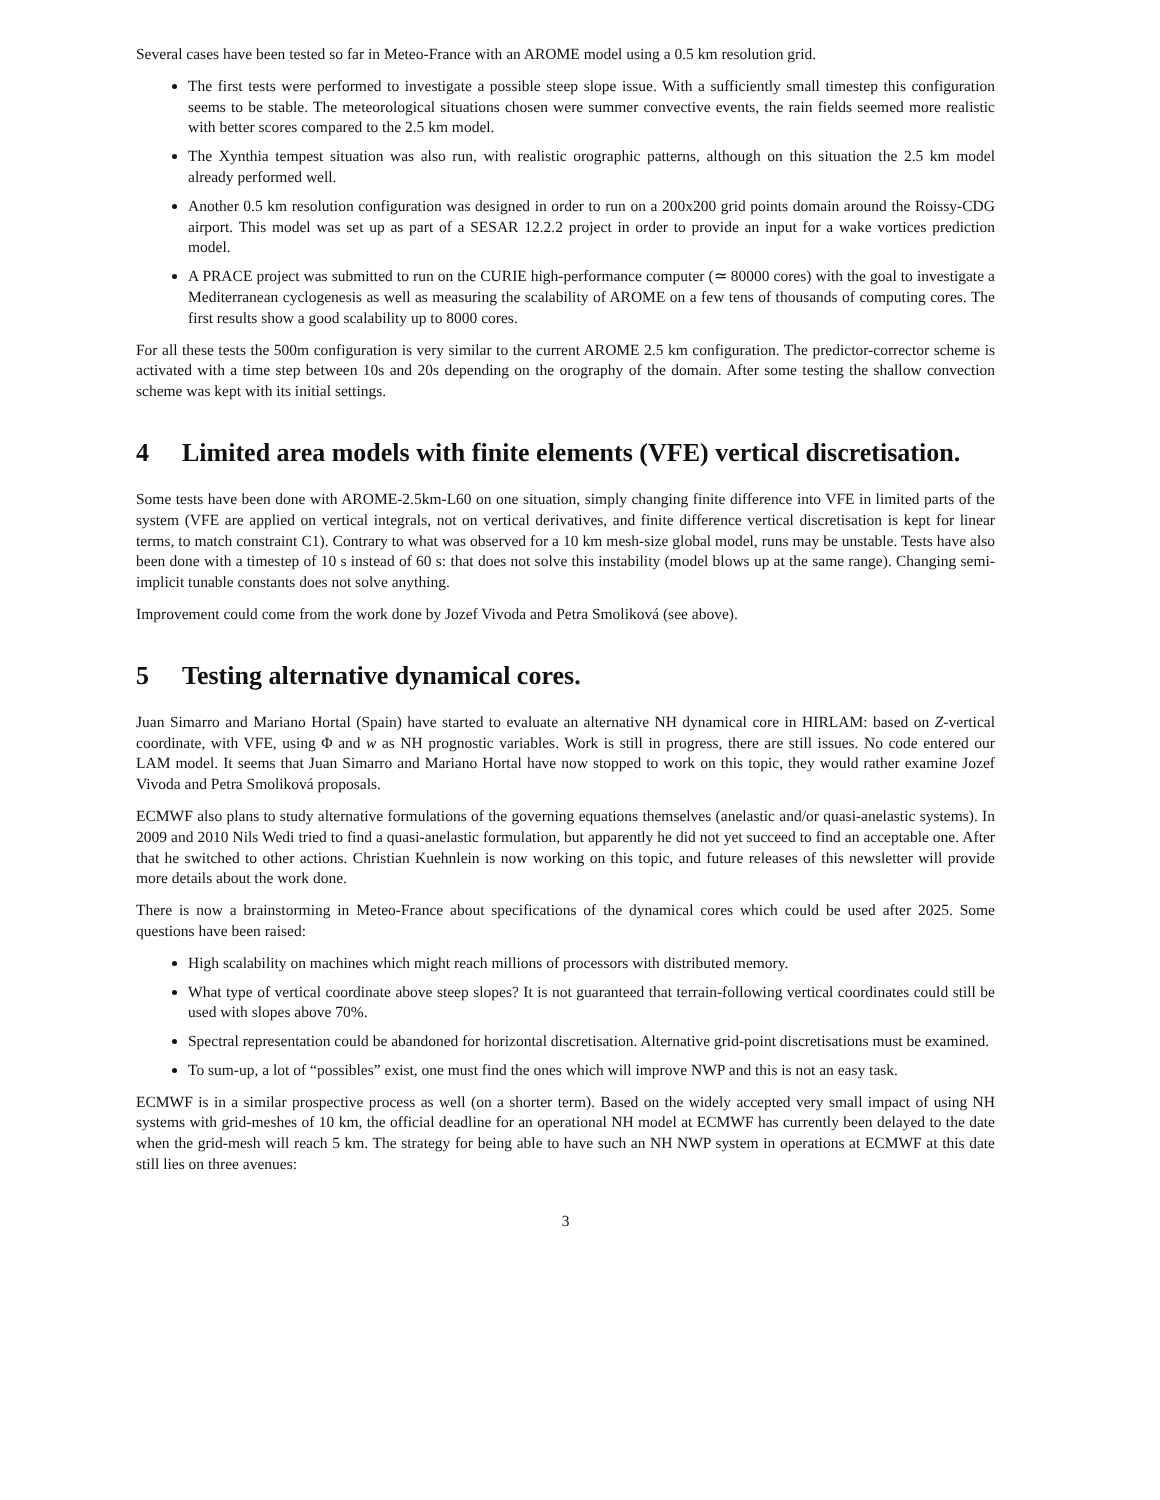Several cases have been tested so far in Meteo-France with an AROME model using a 0.5 km resolution grid.
The first tests were performed to investigate a possible steep slope issue. With a sufficiently small timestep this configuration seems to be stable. The meteorological situations chosen were summer convective events, the rain fields seemed more realistic with better scores compared to the 2.5 km model.
The Xynthia tempest situation was also run, with realistic orographic patterns, although on this situation the 2.5 km model already performed well.
Another 0.5 km resolution configuration was designed in order to run on a 200x200 grid points domain around the Roissy-CDG airport. This model was set up as part of a SESAR 12.2.2 project in order to provide an input for a wake vortices prediction model.
A PRACE project was submitted to run on the CURIE high-performance computer (≃ 80000 cores) with the goal to investigate a Mediterranean cyclogenesis as well as measuring the scalability of AROME on a few tens of thousands of computing cores. The first results show a good scalability up to 8000 cores.
For all these tests the 500m configuration is very similar to the current AROME 2.5 km configuration. The predictor-corrector scheme is activated with a time step between 10s and 20s depending on the orography of the domain. After some testing the shallow convection scheme was kept with its initial settings.
4 Limited area models with finite elements (VFE) vertical discretisation.
Some tests have been done with AROME-2.5km-L60 on one situation, simply changing finite difference into VFE in limited parts of the system (VFE are applied on vertical integrals, not on vertical derivatives, and finite difference vertical discretisation is kept for linear terms, to match constraint C1). Contrary to what was observed for a 10 km mesh-size global model, runs may be unstable. Tests have also been done with a timestep of 10 s instead of 60 s: that does not solve this instability (model blows up at the same range). Changing semi-implicit tunable constants does not solve anything.
Improvement could come from the work done by Jozef Vivoda and Petra Smoliková (see above).
5 Testing alternative dynamical cores.
Juan Simarro and Mariano Hortal (Spain) have started to evaluate an alternative NH dynamical core in HIRLAM: based on Z-vertical coordinate, with VFE, using Φ and w as NH prognostic variables. Work is still in progress, there are still issues. No code entered our LAM model. It seems that Juan Simarro and Mariano Hortal have now stopped to work on this topic, they would rather examine Jozef Vivoda and Petra Smoliková proposals.
ECMWF also plans to study alternative formulations of the governing equations themselves (anelastic and/or quasi-anelastic systems). In 2009 and 2010 Nils Wedi tried to find a quasi-anelastic formulation, but apparently he did not yet succeed to find an acceptable one. After that he switched to other actions. Christian Kuehnlein is now working on this topic, and future releases of this newsletter will provide more details about the work done.
There is now a brainstorming in Meteo-France about specifications of the dynamical cores which could be used after 2025. Some questions have been raised:
High scalability on machines which might reach millions of processors with distributed memory.
What type of vertical coordinate above steep slopes? It is not guaranteed that terrain-following vertical coordinates could still be used with slopes above 70%.
Spectral representation could be abandoned for horizontal discretisation. Alternative grid-point discretisations must be examined.
To sum-up, a lot of “possibles” exist, one must find the ones which will improve NWP and this is not an easy task.
ECMWF is in a similar prospective process as well (on a shorter term). Based on the widely accepted very small impact of using NH systems with grid-meshes of 10 km, the official deadline for an operational NH model at ECMWF has currently been delayed to the date when the grid-mesh will reach 5 km. The strategy for being able to have such an NH NWP system in operations at ECMWF at this date still lies on three avenues:
3